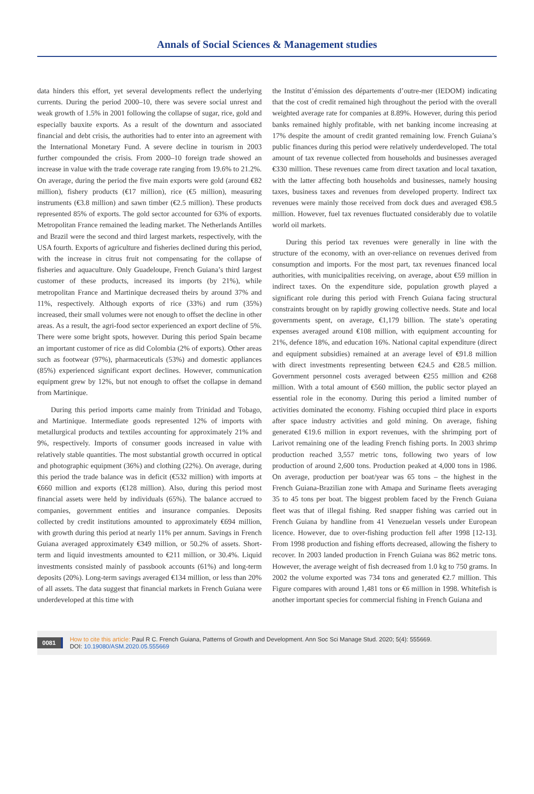Annals of Social Sciences & Management studies
data hinders this effort, yet several developments reflect the underlying currents. During the period 2000–10, there was severe social unrest and weak growth of 1.5% in 2001 following the collapse of sugar, rice, gold and especially bauxite exports. As a result of the downturn and associated financial and debt crisis, the authorities had to enter into an agreement with the International Monetary Fund. A severe decline in tourism in 2003 further compounded the crisis. From 2000–10 foreign trade showed an increase in value with the trade coverage rate ranging from 19.6% to 21.2%. On average, during the period the five main exports were gold (around €82 million), fishery products (€17 million), rice (€5 million), measuring instruments (€3.8 million) and sawn timber (€2.5 million). These products represented 85% of exports. The gold sector accounted for 63% of exports. Metropolitan France remained the leading market. The Netherlands Antilles and Brazil were the second and third largest markets, respectively, with the USA fourth. Exports of agriculture and fisheries declined during this period, with the increase in citrus fruit not compensating for the collapse of fisheries and aquaculture. Only Guadeloupe, French Guiana’s third largest customer of these products, increased its imports (by 21%), while metropolitan France and Martinique decreased theirs by around 37% and 11%, respectively. Although exports of rice (33%) and rum (35%) increased, their small volumes were not enough to offset the decline in other areas. As a result, the agri-food sector experienced an export decline of 5%. There were some bright spots, however. During this period Spain became an important customer of rice as did Colombia (2% of exports). Other areas such as footwear (97%), pharmaceuticals (53%) and domestic appliances (85%) experienced significant export declines. However, communication equipment grew by 12%, but not enough to offset the collapse in demand from Martinique.
During this period imports came mainly from Trinidad and Tobago, and Martinique. Intermediate goods represented 12% of imports with metallurgical products and textiles accounting for approximately 21% and 9%, respectively. Imports of consumer goods increased in value with relatively stable quantities. The most substantial growth occurred in optical and photographic equipment (36%) and clothing (22%). On average, during this period the trade balance was in deficit (€532 million) with imports at €660 million and exports (€128 million). Also, during this period most financial assets were held by individuals (65%). The balance accrued to companies, government entities and insurance companies. Deposits collected by credit institutions amounted to approximately €694 million, with growth during this period at nearly 11% per annum. Savings in French Guiana averaged approximately €349 million, or 50.2% of assets. Short-term and liquid investments amounted to €211 million, or 30.4%. Liquid investments consisted mainly of passbook accounts (61%) and long-term deposits (20%). Long-term savings averaged €134 million, or less than 20% of all assets. The data suggest that financial markets in French Guiana were underdeveloped at this time with
the Institut d’émission des départements d’outre-mer (IEDOM) indicating that the cost of credit remained high throughout the period with the overall weighted average rate for companies at 8.89%. However, during this period banks remained highly profitable, with net banking income increasing at 17% despite the amount of credit granted remaining low. French Guiana’s public finances during this period were relatively underdeveloped. The total amount of tax revenue collected from households and businesses averaged €330 million. These revenues came from direct taxation and local taxation, with the latter affecting both households and businesses, namely housing taxes, business taxes and revenues from developed property. Indirect tax revenues were mainly those received from dock dues and averaged €98.5 million. However, fuel tax revenues fluctuated considerably due to volatile world oil markets.
During this period tax revenues were generally in line with the structure of the economy, with an over-reliance on revenues derived from consumption and imports. For the most part, tax revenues financed local authorities, with municipalities receiving, on average, about €59 million in indirect taxes. On the expenditure side, population growth played a significant role during this period with French Guiana facing structural constraints brought on by rapidly growing collective needs. State and local governments spent, on average, €1,179 billion. The state’s operating expenses averaged around €108 million, with equipment accounting for 21%, defence 18%, and education 16%. National capital expenditure (direct and equipment subsidies) remained at an average level of €91.8 million with direct investments representing between €24.5 and €28.5 million. Government personnel costs averaged between €255 million and €268 million. With a total amount of €560 million, the public sector played an essential role in the economy. During this period a limited number of activities dominated the economy. Fishing occupied third place in exports after space industry activities and gold mining. On average, fishing generated €19.6 million in export revenues, with the shrimping port of Larivot remaining one of the leading French fishing ports. In 2003 shrimp production reached 3,557 metric tons, following two years of low production of around 2,600 tons. Production peaked at 4,000 tons in 1986. On average, production per boat/year was 65 tons – the highest in the French Guiana-Brazilian zone with Amapa and Suriname fleets averaging 35 to 45 tons per boat. The biggest problem faced by the French Guiana fleet was that of illegal fishing. Red snapper fishing was carried out in French Guiana by handline from 41 Venezuelan vessels under European licence. However, due to over-fishing production fell after 1998 [12-13]. From 1998 production and fishing efforts decreased, allowing the fishery to recover. In 2003 landed production in French Guiana was 862 metric tons. However, the average weight of fish decreased from 1.0 kg to 750 grams. In 2002 the volume exported was 734 tons and generated €2.7 million. This Figure compares with around 1,481 tons or €6 million in 1998. Whitefish is another important species for commercial fishing in French Guiana and
0081
How to cite this article: Paul R C. French Guiana, Patterns of Growth and Development. Ann Soc Sci Manage Stud. 2020; 5(4): 555669.
DOI: 10.19080/ASM.2020.05.555669